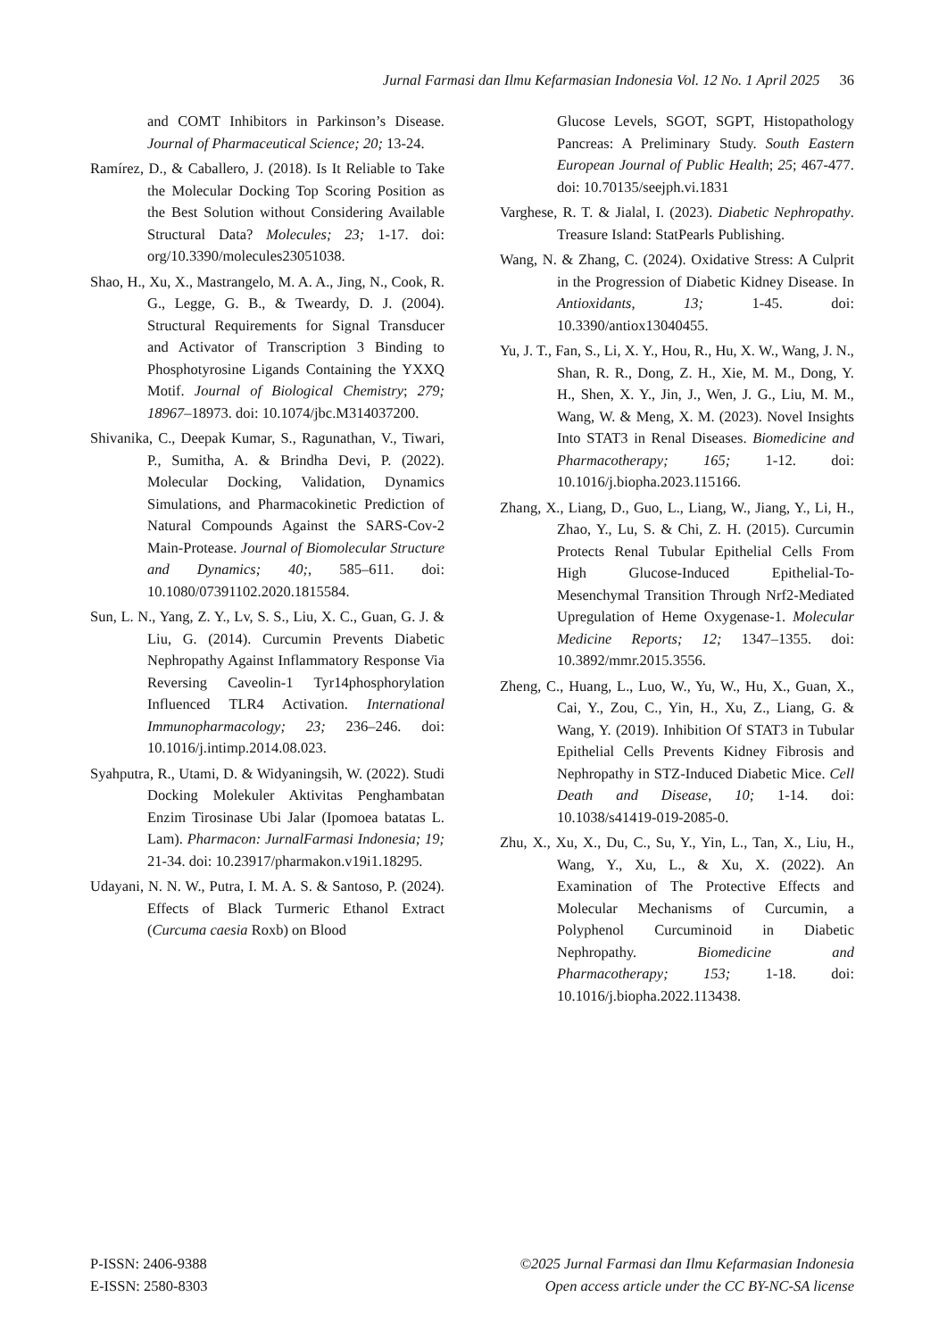Jurnal Farmasi dan Ilmu Kefarmasian Indonesia Vol. 12 No. 1 April 2025 36
and COMT Inhibitors in Parkinson’s Disease. Journal of Pharmaceutical Science; 20; 13-24.
Ramírez, D., & Caballero, J. (2018). Is It Reliable to Take the Molecular Docking Top Scoring Position as the Best Solution without Considering Available Structural Data? Molecules; 23; 1-17. doi: org/10.3390/molecules23051038.
Shao, H., Xu, X., Mastrangelo, M. A. A., Jing, N., Cook, R. G., Legge, G. B., & Tweardy, D. J. (2004). Structural Requirements for Signal Transducer and Activator of Transcription 3 Binding to Phosphotyrosine Ligands Containing the YXXQ Motif. Journal of Biological Chemistry; 279; 18967–18973. doi: 10.1074/jbc.M314037200.
Shivanika, C., Deepak Kumar, S., Ragunathan, V., Tiwari, P., Sumitha, A. & Brindha Devi, P. (2022). Molecular Docking, Validation, Dynamics Simulations, and Pharmacokinetic Prediction of Natural Compounds Against the SARS-Cov-2 Main-Protease. Journal of Biomolecular Structure and Dynamics; 40;, 585–611. doi: 10.1080/07391102.2020.1815584.
Sun, L. N., Yang, Z. Y., Lv, S. S., Liu, X. C., Guan, G. J. & Liu, G. (2014). Curcumin Prevents Diabetic Nephropathy Against Inflammatory Response Via Reversing Caveolin-1 Tyr14phosphorylation Influenced TLR4 Activation. International Immunopharmacology; 23; 236–246. doi: 10.1016/j.intimp.2014.08.023.
Syahputra, R., Utami, D. & Widyaningsih, W. (2022). Studi Docking Molekuler Aktivitas Penghambatan Enzim Tirosinase Ubi Jalar (Ipomoea batatas L. Lam). Pharmacon: JurnalFarmasi Indonesia; 19; 21-34. doi: 10.23917/pharmakon.v19i1.18295.
Udayani, N. N. W., Putra, I. M. A. S. & Santoso, P. (2024). Effects of Black Turmeric Ethanol Extract (Curcuma caesia Roxb) on Blood
Glucose Levels, SGOT, SGPT, Histopathology Pancreas: A Preliminary Study. South Eastern European Journal of Public Health; 25; 467-477. doi: 10.70135/seejph.vi.1831
Varghese, R. T. & Jialal, I. (2023). Diabetic Nephropathy. Treasure Island: StatPearls Publishing.
Wang, N. & Zhang, C. (2024). Oxidative Stress: A Culprit in the Progression of Diabetic Kidney Disease. In Antioxidants, 13; 1-45. doi: 10.3390/antiox13040455.
Yu, J. T., Fan, S., Li, X. Y., Hou, R., Hu, X. W., Wang, J. N., Shan, R. R., Dong, Z. H., Xie, M. M., Dong, Y. H., Shen, X. Y., Jin, J., Wen, J. G., Liu, M. M., Wang, W. & Meng, X. M. (2023). Novel Insights Into STAT3 in Renal Diseases. Biomedicine and Pharmacotherapy; 165; 1-12. doi: 10.1016/j.biopha.2023.115166.
Zhang, X., Liang, D., Guo, L., Liang, W., Jiang, Y., Li, H., Zhao, Y., Lu, S. & Chi, Z. H. (2015). Curcumin Protects Renal Tubular Epithelial Cells From High Glucose-Induced Epithelial-To-Mesenchymal Transition Through Nrf2-Mediated Upregulation of Heme Oxygenase-1. Molecular Medicine Reports; 12; 1347–1355. doi: 10.3892/mmr.2015.3556.
Zheng, C., Huang, L., Luo, W., Yu, W., Hu, X., Guan, X., Cai, Y., Zou, C., Yin, H., Xu, Z., Liang, G. & Wang, Y. (2019). Inhibition Of STAT3 in Tubular Epithelial Cells Prevents Kidney Fibrosis and Nephropathy in STZ-Induced Diabetic Mice. Cell Death and Disease, 10; 1-14. doi: 10.1038/s41419-019-2085-0.
Zhu, X., Xu, X., Du, C., Su, Y., Yin, L., Tan, X., Liu, H., Wang, Y., Xu, L., & Xu, X. (2022). An Examination of The Protective Effects and Molecular Mechanisms of Curcumin, a Polyphenol Curcuminoid in Diabetic Nephropathy. Biomedicine and Pharmacotherapy; 153; 1-18. doi: 10.1016/j.biopha.2022.113438.
P-ISSN: 2406-9388
E-ISSN: 2580-8303
©2025 Jurnal Farmasi dan Ilmu Kefarmasian Indonesia
Open access article under the CC BY-NC-SA license